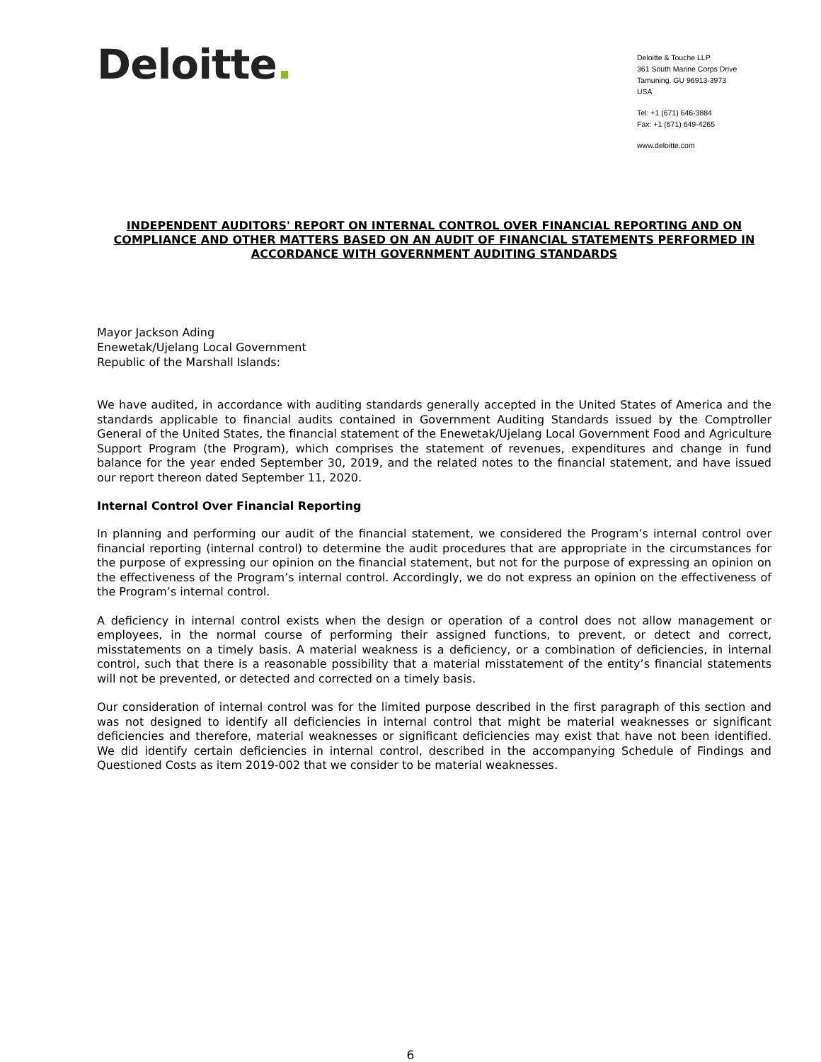Deloitte.
Deloitte & Touche LLP
361 South Marine Corps Drive
Tamuning, GU 96913-3973
USA
Tel: +1 (671) 646-3884
Fax: +1 (671) 649-4265
www.deloitte.com
INDEPENDENT AUDITORS' REPORT ON INTERNAL CONTROL OVER FINANCIAL REPORTING AND ON COMPLIANCE AND OTHER MATTERS BASED ON AN AUDIT OF FINANCIAL STATEMENTS PERFORMED IN ACCORDANCE WITH GOVERNMENT AUDITING STANDARDS
Mayor Jackson Ading
Enewetak/Ujelang Local Government
Republic of the Marshall Islands:
We have audited, in accordance with auditing standards generally accepted in the United States of America and the standards applicable to financial audits contained in Government Auditing Standards issued by the Comptroller General of the United States, the financial statement of the Enewetak/Ujelang Local Government Food and Agriculture Support Program (the Program), which comprises the statement of revenues, expenditures and change in fund balance for the year ended September 30, 2019, and the related notes to the financial statement, and have issued our report thereon dated September 11, 2020.
Internal Control Over Financial Reporting
In planning and performing our audit of the financial statement, we considered the Program’s internal control over financial reporting (internal control) to determine the audit procedures that are appropriate in the circumstances for the purpose of expressing our opinion on the financial statement, but not for the purpose of expressing an opinion on the effectiveness of the Program’s internal control. Accordingly, we do not express an opinion on the effectiveness of the Program’s internal control.
A deficiency in internal control exists when the design or operation of a control does not allow management or employees, in the normal course of performing their assigned functions, to prevent, or detect and correct, misstatements on a timely basis. A material weakness is a deficiency, or a combination of deficiencies, in internal control, such that there is a reasonable possibility that a material misstatement of the entity’s financial statements will not be prevented, or detected and corrected on a timely basis.
Our consideration of internal control was for the limited purpose described in the first paragraph of this section and was not designed to identify all deficiencies in internal control that might be material weaknesses or significant deficiencies and therefore, material weaknesses or significant deficiencies may exist that have not been identified. We did identify certain deficiencies in internal control, described in the accompanying Schedule of Findings and Questioned Costs as item 2019-002 that we consider to be material weaknesses.
6